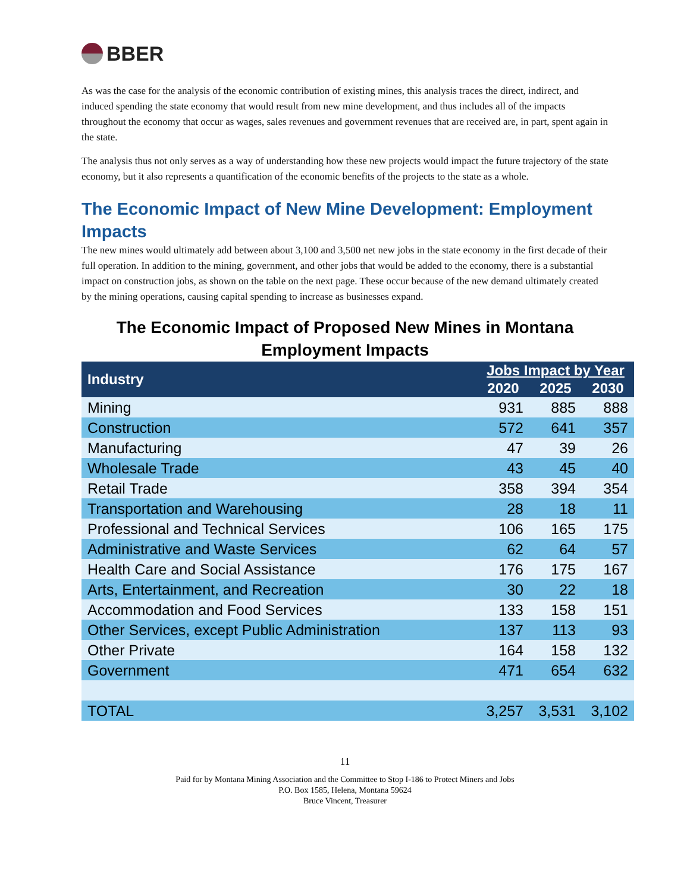BBER
As was the case for the analysis of the economic contribution of existing mines, this analysis traces the direct, indirect, and induced spending the state economy that would result from new mine development, and thus includes all of the impacts throughout the economy that occur as wages, sales revenues and government revenues that are received are, in part, spent again in the state.
The analysis thus not only serves as a way of understanding how these new projects would impact the future trajectory of the state economy, but it also represents a quantification of the economic benefits of the projects to the state as a whole.
The Economic Impact of New Mine Development: Employment Impacts
The new mines would ultimately add between about 3,100 and 3,500 net new jobs in the state economy in the first decade of their full operation. In addition to the mining, government, and other jobs that would be added to the economy, there is a substantial impact on construction jobs, as shown on the table on the next page. These occur because of the new demand ultimately created by the mining operations, causing capital spending to increase as businesses expand.
The Economic Impact of Proposed New Mines in Montana
Employment Impacts
| Industry | Jobs Impact by Year | | |
| --- | --- | --- | --- |
| | 2020 | 2025 | 2030 |
| Mining | 931 | 885 | 888 |
| Construction | 572 | 641 | 357 |
| Manufacturing | 47 | 39 | 26 |
| Wholesale Trade | 43 | 45 | 40 |
| Retail Trade | 358 | 394 | 354 |
| Transportation and Warehousing | 28 | 18 | 11 |
| Professional and Technical Services | 106 | 165 | 175 |
| Administrative and Waste Services | 62 | 64 | 57 |
| Health Care and Social Assistance | 176 | 175 | 167 |
| Arts, Entertainment, and Recreation | 30 | 22 | 18 |
| Accommodation and Food Services | 133 | 158 | 151 |
| Other Services, except Public Administration | 137 | 113 | 93 |
| Other Private | 164 | 158 | 132 |
| Government | 471 | 654 | 632 |
| TOTAL | 3,257 | 3,531 | 3,102 |
11
Paid for by Montana Mining Association and the Committee to Stop I-186 to Protect Miners and Jobs
P.O. Box 1585, Helena, Montana 59624
Bruce Vincent, Treasurer